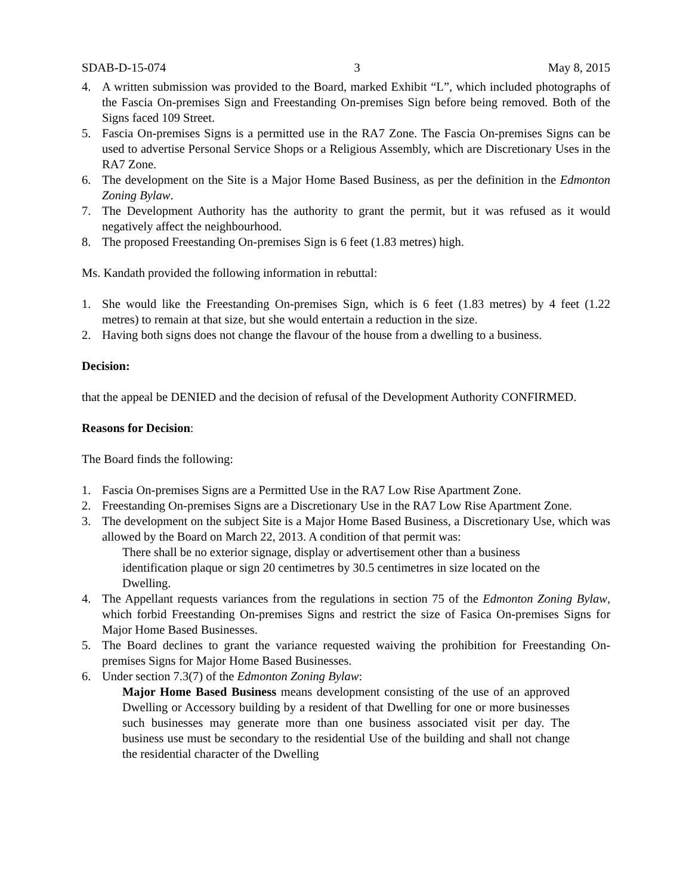SDAB-D-15-074 3 May 8, 2015
4. A written submission was provided to the Board, marked Exhibit “L”, which included photographs of the Fascia On-premises Sign and Freestanding On-premises Sign before being removed. Both of the Signs faced 109 Street.
5. Fascia On-premises Signs is a permitted use in the RA7 Zone. The Fascia On-premises Signs can be used to advertise Personal Service Shops or a Religious Assembly, which are Discretionary Uses in the RA7 Zone.
6. The development on the Site is a Major Home Based Business, as per the definition in the Edmonton Zoning Bylaw.
7. The Development Authority has the authority to grant the permit, but it was refused as it would negatively affect the neighbourhood.
8. The proposed Freestanding On-premises Sign is 6 feet (1.83 metres) high.
Ms. Kandath provided the following information in rebuttal:
1. She would like the Freestanding On-premises Sign, which is 6 feet (1.83 metres) by 4 feet (1.22 metres) to remain at that size, but she would entertain a reduction in the size.
2. Having both signs does not change the flavour of the house from a dwelling to a business.
Decision:
that the appeal be DENIED and the decision of refusal of the Development Authority CONFIRMED.
Reasons for Decision:
The Board finds the following:
1. Fascia On-premises Signs are a Permitted Use in the RA7 Low Rise Apartment Zone.
2. Freestanding On-premises Signs are a Discretionary Use in the RA7 Low Rise Apartment Zone.
3. The development on the subject Site is a Major Home Based Business, a Discretionary Use, which was allowed by the Board on March 22, 2013. A condition of that permit was:
There shall be no exterior signage, display or advertisement other than a business identification plaque or sign 20 centimetres by 30.5 centimetres in size located on the Dwelling.
4. The Appellant requests variances from the regulations in section 75 of the Edmonton Zoning Bylaw, which forbid Freestanding On-premises Signs and restrict the size of Fasica On-premises Signs for Major Home Based Businesses.
5. The Board declines to grant the variance requested waiving the prohibition for Freestanding On-premises Signs for Major Home Based Businesses.
6. Under section 7.3(7) of the Edmonton Zoning Bylaw:
Major Home Based Business means development consisting of the use of an approved Dwelling or Accessory building by a resident of that Dwelling for one or more businesses such businesses may generate more than one business associated visit per day. The business use must be secondary to the residential Use of the building and shall not change the residential character of the Dwelling